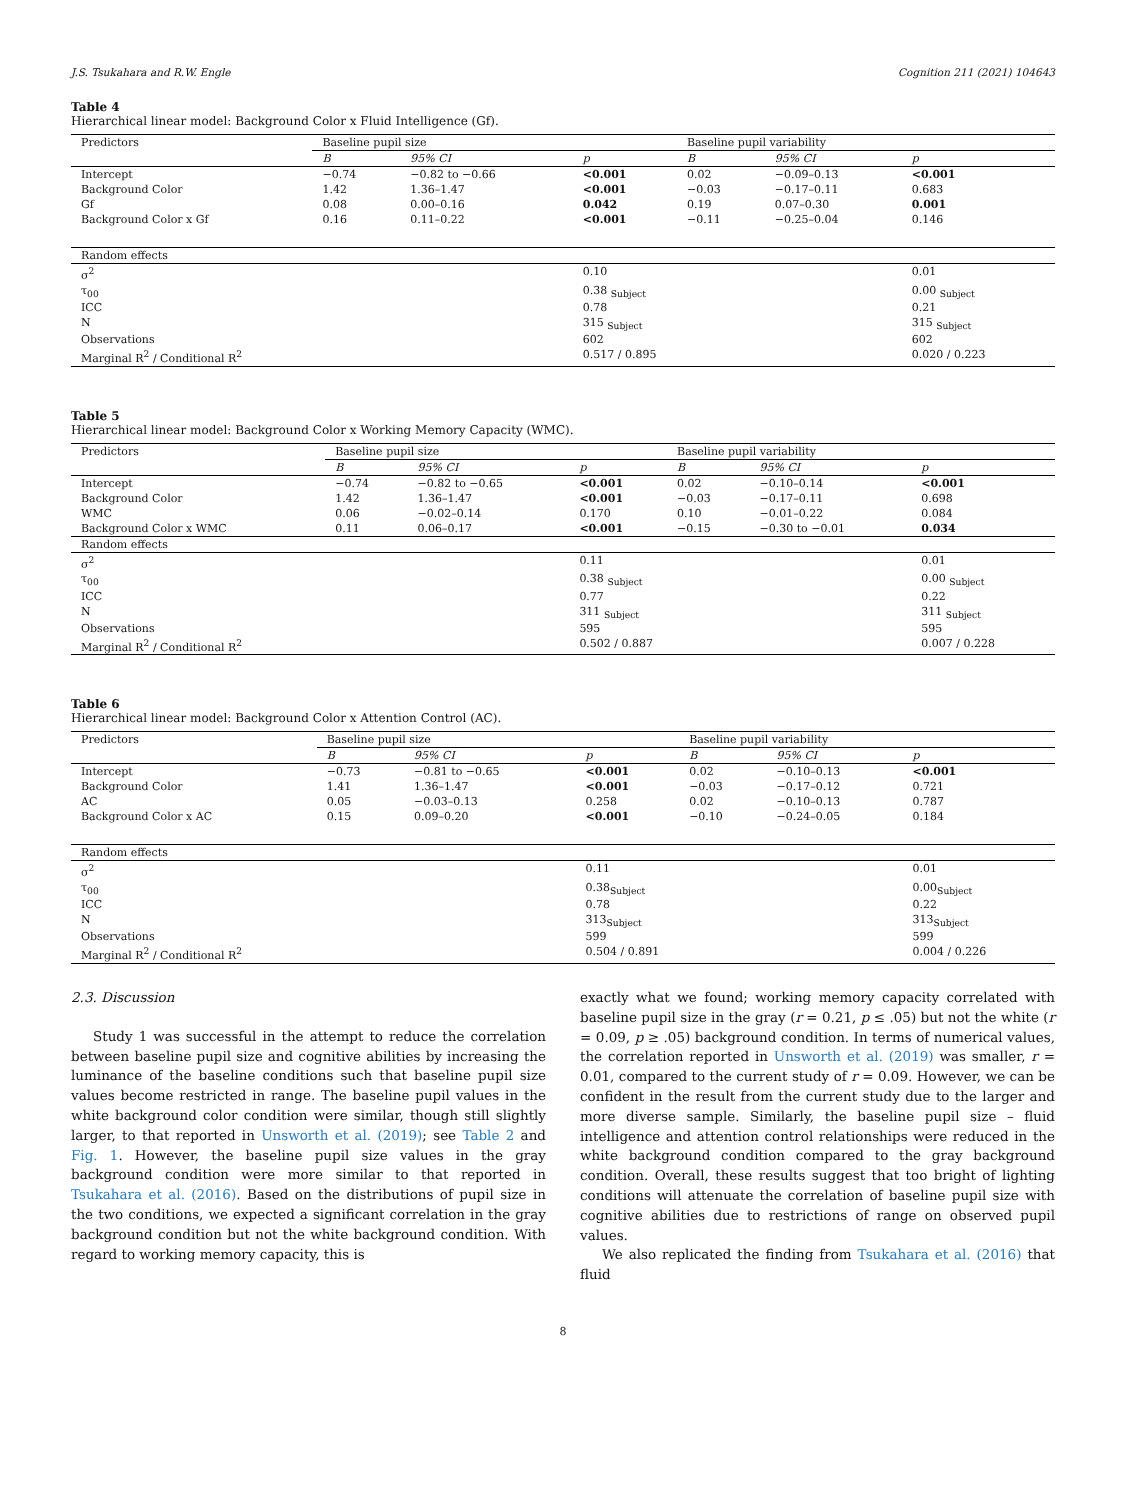J.S. Tsukahara and R.W. Engle Cognition 211 (2021) 104643
Table 4
Hierarchical linear model: Background Color x Fluid Intelligence (Gf).
| Predictors | Baseline pupil size | | | Baseline pupil variability | | |
| --- | --- | --- | --- | --- | --- | --- |
| | B | 95% CI | p | B | 95% CI | p |
| Intercept | −0.74 | −0.82 to −0.66 | <0.001 | 0.02 | −0.09–0.13 | <0.001 |
| Background Color | 1.42 | 1.36–1.47 | <0.001 | −0.03 | −0.17–0.11 | 0.683 |
| Gf | 0.08 | 0.00–0.16 | 0.042 | 0.19 | 0.07–0.30 | 0.001 |
| Background Color x Gf | 0.16 | 0.11–0.22 | <0.001 | −0.11 | −0.25–0.04 | 0.146 |
| Random effects | | | | | | |
| σ<sup>2</sup> | | | 0.10 | | | 0.01 |
| τ<sub>00</sub> | | | 0.38 <sub>Subject</sub> | | | 0.00 <sub>Subject</sub> |
| ICC | | | 0.78 | | | 0.21 |
| N | | | 315 <sub>Subject</sub> | | | 315 <sub>Subject</sub> |
| Observations | | | 602 | | | 602 |
| Marginal R<sup>2</sup> / Conditional R<sup>2</sup> | | | 0.517 / 0.895 | | | 0.020 / 0.223 |
Table 5
Hierarchical linear model: Background Color x Working Memory Capacity (WMC).
| Predictors | Baseline pupil size | | | Baseline pupil variability | | |
| --- | --- | --- | --- | --- | --- | --- |
| | B | 95% CI | p | B | 95% CI | p |
| Intercept | −0.74 | −0.82 to −0.65 | <0.001 | 0.02 | −0.10–0.14 | <0.001 |
| Background Color | 1.42 | 1.36–1.47 | <0.001 | −0.03 | −0.17–0.11 | 0.698 |
| WMC | 0.06 | −0.02–0.14 | 0.170 | 0.10 | −0.01–0.22 | 0.084 |
| Background Color x WMC | 0.11 | 0.06–0.17 | <0.001 | −0.15 | −0.30 to −0.01 | 0.034 |
| Random effects | | | | | | |
| σ<sup>2</sup> | | | 0.11 | | | 0.01 |
| τ<sub>00</sub> | | | 0.38 <sub>Subject</sub> | | | 0.00 <sub>Subject</sub> |
| ICC | | | 0.77 | | | 0.22 |
| N | | | 311 <sub>Subject</sub> | | | 311 <sub>Subject</sub> |
| Observations | | | 595 | | | 595 |
| Marginal R<sup>2</sup> / Conditional R<sup>2</sup> | | | 0.502 / 0.887 | | | 0.007 / 0.228 |
Table 6
Hierarchical linear model: Background Color x Attention Control (AC).
| Predictors | Baseline pupil size | | | Baseline pupil variability | | |
| --- | --- | --- | --- | --- | --- | --- |
| | B | 95% CI | p | B | 95% CI | p |
| Intercept | −0.73 | −0.81 to −0.65 | <0.001 | 0.02 | −0.10–0.13 | <0.001 |
| Background Color | 1.41 | 1.36–1.47 | <0.001 | −0.03 | −0.17–0.12 | 0.721 |
| AC | 0.05 | −0.03–0.13 | 0.258 | 0.02 | −0.10–0.13 | 0.787 |
| Background Color x AC | 0.15 | 0.09–0.20 | <0.001 | −0.10 | −0.24–0.05 | 0.184 |
| Random effects | | | | | | |
| σ<sup>2</sup> | | | 0.11 | | | 0.01 |
| τ<sub>00</sub> | | | 0.38<sub>Subject</sub> | | | 0.00<sub>Subject</sub> |
| ICC | | | 0.78 | | | 0.22 |
| N | | | 313<sub>Subject</sub> | | | 313<sub>Subject</sub> |
| Observations | | | 599 | | | 599 |
| Marginal R<sup>2</sup> / Conditional R<sup>2</sup> | | | 0.504 / 0.891 | | | 0.004 / 0.226 |
2.3. Discussion
Study 1 was successful in the attempt to reduce the correlation between baseline pupil size and cognitive abilities by increasing the luminance of the baseline conditions such that baseline pupil size values become restricted in range. The baseline pupil values in the white background color condition were similar, though still slightly larger, to that reported in Unsworth et al. (2019); see Table 2 and Fig. 1. However, the baseline pupil size values in the gray background condition were more similar to that reported in Tsukahara et al. (2016). Based on the distributions of pupil size in the two conditions, we expected a significant correlation in the gray background condition but not the white background condition. With regard to working memory capacity, this is
exactly what we found; working memory capacity correlated with baseline pupil size in the gray (r = 0.21, p ≤ .05) but not the white (r = 0.09, p ≥ .05) background condition. In terms of numerical values, the correlation reported in Unsworth et al. (2019) was smaller, r = 0.01, compared to the current study of r = 0.09. However, we can be confident in the result from the current study due to the larger and more diverse sample. Similarly, the baseline pupil size – fluid intelligence and attention control relationships were reduced in the white background condition compared to the gray background condition. Overall, these results suggest that too bright of lighting conditions will attenuate the correlation of baseline pupil size with cognitive abilities due to restrictions of range on observed pupil values.
We also replicated the finding from Tsukahara et al. (2016) that fluid
8